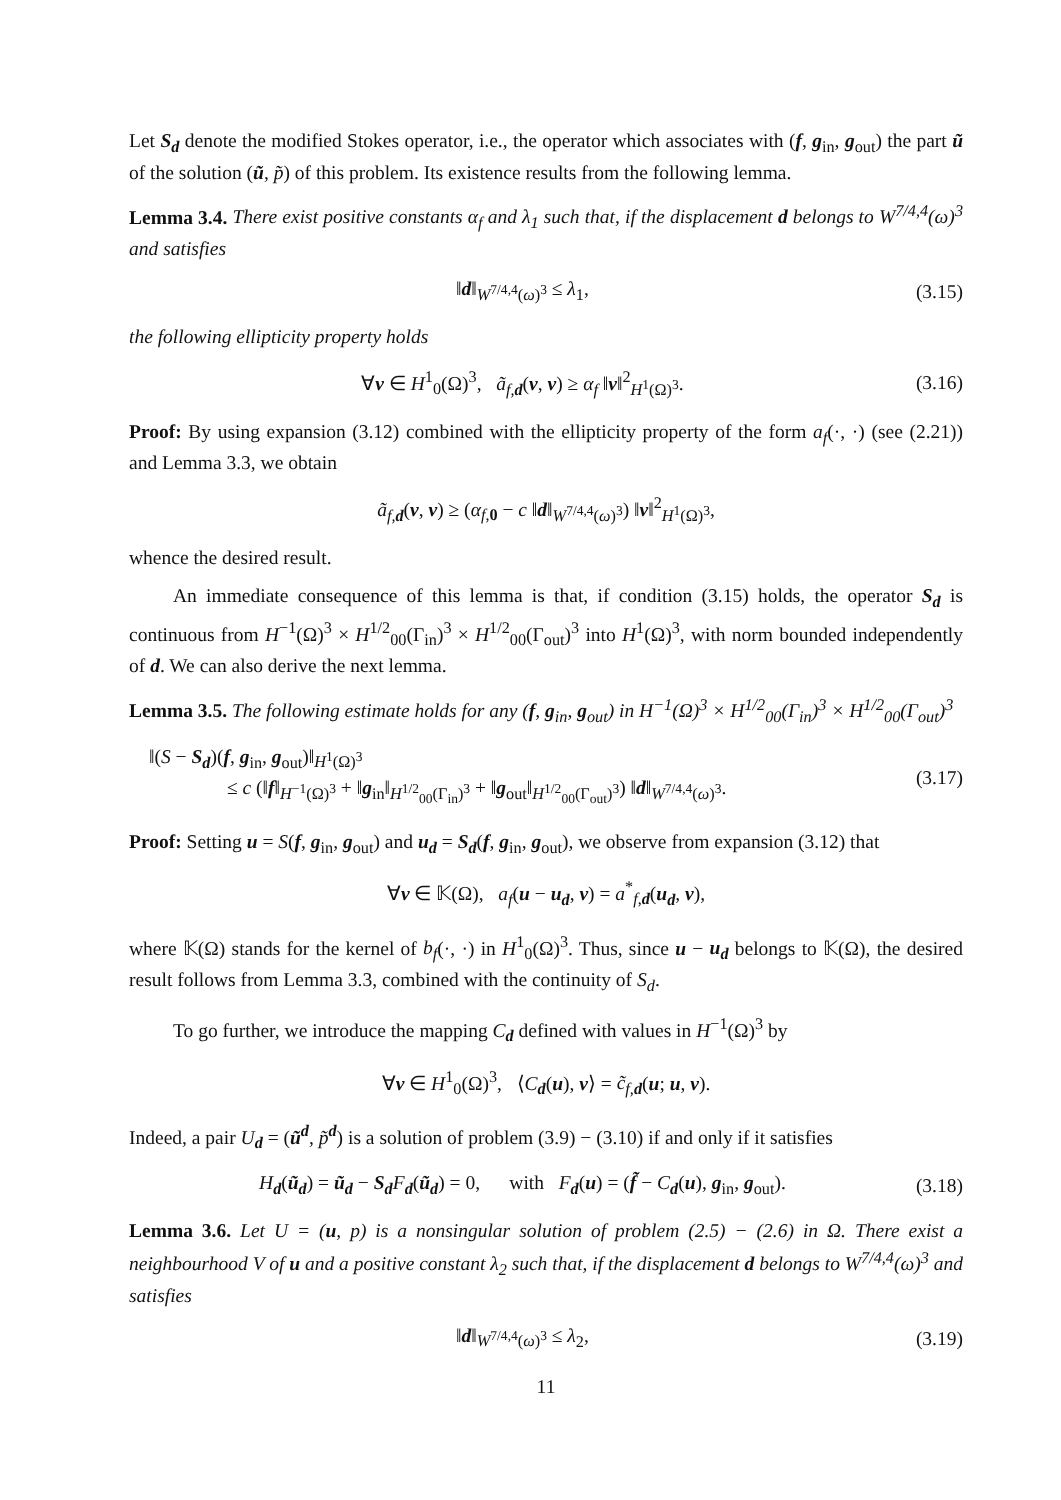Let S<sub>d</sub> denote the modified Stokes operator, i.e., the operator which associates with (f, g<sub>in</sub>, g<sub>out</sub>) the part ũ of the solution (ũ, p̃) of this problem. Its existence results from the following lemma.
Lemma 3.4. There exist positive constants α<sub>f</sub> and λ<sub>1</sub> such that, if the displacement d belongs to W<sup>7/4,4</sup>(ω)<sup>3</sup> and satisfies
‖d‖<sub>W<sup>7/4,4</sup>(ω)<sup>3</sup></sub> ≤ λ<sub>1</sub>, (3.15)
the following ellipticity property holds
∀v ∈ H<sup>1</sup><sub>0</sub>(Ω)<sup>3</sup>, ã<sub>f,d</sub>(v, v) ≥ α<sub>f</sub> ‖v‖<sup>2</sup><sub>H<sup>1</sup>(Ω)<sup>3</sup></sub>. (3.16)
Proof: By using expansion (3.12) combined with the ellipticity property of the form a<sub>f</sub>(·, ·) (see (2.21)) and Lemma 3.3, we obtain
ã<sub>f,d</sub>(v, v) ≥ (α<sub>f,0</sub> − c ‖d‖<sub>W<sup>7/4,4</sup>(ω)<sup>3</sup></sub>) ‖v‖<sup>2</sup><sub>H<sup>1</sup>(Ω)<sup>3</sup></sub>,
whence the desired result.
An immediate consequence of this lemma is that, if condition (3.15) holds, the operator S<sub>d</sub> is continuous from H<sup>−1</sup>(Ω)<sup>3</sup> × H<sup>1/2</sup><sub>00</sub>(Γ<sub>in</sub>)<sup>3</sup> × H<sup>1/2</sup><sub>00</sub>(Γ<sub>out</sub>)<sup>3</sup> into H<sup>1</sup>(Ω)<sup>3</sup>, with norm bounded independently of d. We can also derive the next lemma.
Lemma 3.5. The following estimate holds for any (f, g<sub>in</sub>, g<sub>out</sub>) in H<sup>−1</sup>(Ω)<sup>3</sup> × H<sup>1/2</sup><sub>00</sub>(Γ<sub>in</sub>)<sup>3</sup> × H<sup>1/2</sup><sub>00</sub>(Γ<sub>out</sub>)<sup>3</sup>
‖(S − S<sub>d</sub>)(f, g<sub>in</sub>, g<sub>out</sub>)‖<sub>H<sup>1</sup>(Ω)<sup>3</sup></sub>
≤ c (‖f‖<sub>H<sup>−1</sup>(Ω)<sup>3</sup></sub> + ‖g<sub>in</sub>‖<sub>H<sup>1/2</sup><sub>00</sub>(Γ<sub>in</sub>)<sup>3</sup></sub> + ‖g<sub>out</sub>‖<sub>H<sup>1/2</sup><sub>00</sub>(Γ<sub>out</sub>)<sup>3</sup></sub>) ‖d‖<sub>W<sup>7/4,4</sup>(ω)<sup>3</sup></sub>. (3.17)
Proof: Setting u = S(f, g<sub>in</sub>, g<sub>out</sub>) and u<sub>d</sub> = S<sub>d</sub>(f, g<sub>in</sub>, g<sub>out</sub>), we observe from expansion (3.12) that
∀v ∈ 𝕂(Ω), a<sub>f</sub>(u − u<sub>d</sub>, v) = a<sup>*</sup><sub>f,d</sub>(u<sub>d</sub>, v),
where 𝕂(Ω) stands for the kernel of b<sub>f</sub>(·, ·) in H<sup>1</sup><sub>0</sub>(Ω)<sup>3</sup>. Thus, since u − u<sub>d</sub> belongs to 𝕂(Ω), the desired result follows from Lemma 3.3, combined with the continuity of S<sub>d</sub>.
To go further, we introduce the mapping C<sub>d</sub> defined with values in H<sup>−1</sup>(Ω)<sup>3</sup> by
∀v ∈ H<sup>1</sup><sub>0</sub>(Ω)<sup>3</sup>, ⟨C<sub>d</sub>(u), v⟩ = c̃<sub>f,d</sub>(u; u, v).
Indeed, a pair U<sub>d</sub> = (ũ<sup>d</sup>, p̃<sup>d</sup>) is a solution of problem (3.9) − (3.10) if and only if it satisfies
H<sub>d</sub>(ũ<sub>d</sub>) = ũ<sub>d</sub> − S<sub>d</sub> F<sub>d</sub>(ũ<sub>d</sub>) = 0, with F<sub>d</sub>(u) = (f̃ − C<sub>d</sub>(u), g<sub>in</sub>, g<sub>out</sub>). (3.18)
Lemma 3.6. Let U = (u, p) is a nonsingular solution of problem (2.5) − (2.6) in Ω. There exist a neighbourhood V of u and a positive constant λ<sub>2</sub> such that, if the displacement d belongs to W<sup>7/4,4</sup>(ω)<sup>3</sup> and satisfies
‖d‖<sub>W<sup>7/4,4</sup>(ω)<sup>3</sup></sub> ≤ λ<sub>2</sub>, (3.19)
11